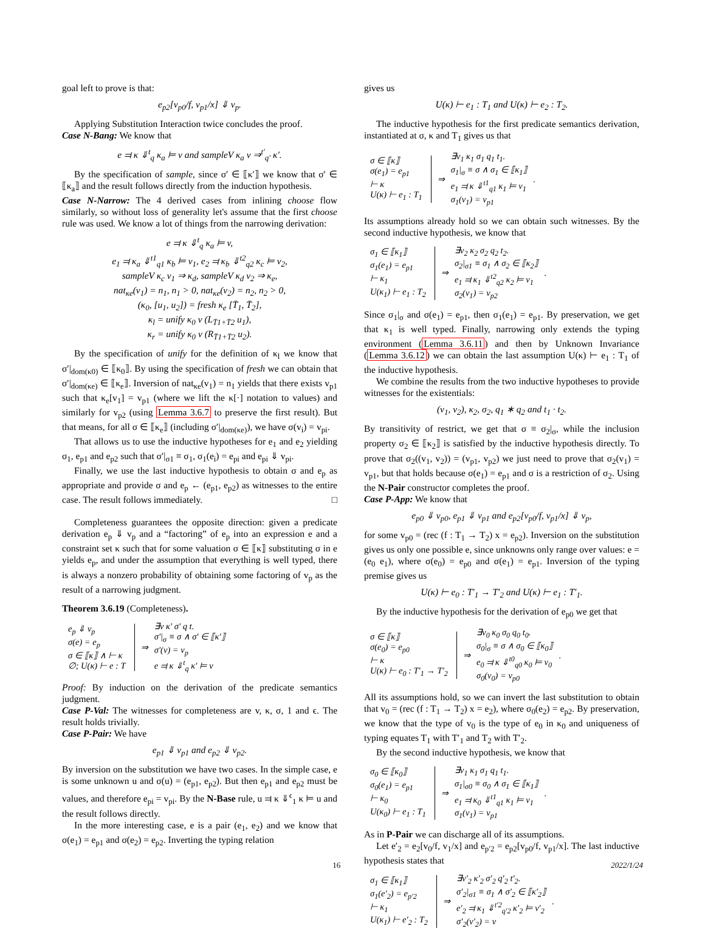goal left to prove is that:
e<sub>p2</sub>[v<sub>p0</sub>/f, v<sub>p1</sub>/x] ⇓ v<sub>p</sub>.
Applying Substitution Interaction twice concludes the proof.
Case N-Bang: We know that
e ⫤ κ ⇓<sup>t</sup><sub>q</sub> κ<sub>a</sub> ⊨ v and sampleV κ<sub>a</sub> v ⇒<sup>t′</sup><sub>q′</sub> κ′.
By the specification of sample, since σ′ ∈ ⟦κ′⟧ we know that σ′ ∈ ⟦κ<sub>a</sub>⟧ and the result follows directly from the induction hypothesis.
Case N-Narrow: The 4 derived cases from inlining choose flow similarly, so without loss of generality let's assume that the first choose rule was used. We know a lot of things from the narrowing derivation:
e ⫤ κ ⇓<sup>t</sup><sub>q</sub> κ<sub>a</sub> ⊨ v,
e<sub>1</sub> ⫤ κ<sub>a</sub> ⇓<sup>t1</sup><sub>q1</sub> κ<sub>b</sub> ⊨ v<sub>1</sub>, e<sub>2</sub> ⫤ κ<sub>b</sub> ⇓<sup>t2</sup><sub>q2</sub> κ<sub>c</sub> ⊨ v<sub>2</sub>,
sampleV κ<sub>c</sub> v<sub>1</sub> ⇒ κ<sub>d</sub>, sampleV κ<sub>d</sub> v<sub>2</sub> ⇒ κ<sub>e</sub>,
nat<sub>κe</sub>(v<sub>1</sub>) = n<sub>1</sub>, n<sub>1</sub> > 0, nat<sub>κe</sub>(v<sub>2</sub>) = n<sub>2</sub>, n<sub>2</sub> > 0,
(κ<sub>0</sub>, [u<sub>1</sub>, u<sub>2</sub>]) = fresh κ<sub>e</sub> [T̄<sub>1</sub>, T̄<sub>2</sub>],
κ<sub>l</sub> = unify κ<sub>0</sub> v (L<sub>T̄1+T̄2</sub> u<sub>1</sub>),
κ<sub>r</sub> = unify κ<sub>0</sub> v (R<sub>T̄1+T̄2</sub> u<sub>2</sub>).
By the specification of unify for the definition of κ<sub>l</sub> we know that σ′|<sub>dom(κ0)</sub> ∈ ⟦κ<sub>0</sub>⟧. By using the specification of fresh we can obtain that σ′|<sub>dom(κe)</sub> ∈ ⟦κ<sub>e</sub>⟧. Inversion of nat<sub>κe</sub>(v<sub>1</sub>) = n<sub>1</sub> yields that there exists v<sub>p1</sub> such that κ<sub>e</sub>[v<sub>1</sub>] = v<sub>p1</sub> (where we lift the κ[·] notation to values) and similarly for v<sub>p2</sub> (using Lemma 3.6.7 to preserve the first result). But that means, for all σ ∈ ⟦κ<sub>e</sub>⟧ (including σ′|<sub>dom(κe)</sub>), we have σ(v<sub>i</sub>) = v<sub>pi</sub>.
That allows us to use the inductive hypotheses for e<sub>1</sub> and e<sub>2</sub> yielding σ<sub>1</sub>, e<sub>p1</sub> and e<sub>p2</sub> such that σ′|<sub>σ1</sub> ≡ σ<sub>1</sub>, σ<sub>1</sub>(e<sub>i</sub>) = e<sub>pi</sub> and e<sub>pi</sub> ⇓ v<sub>pi</sub>.
Finally, we use the last inductive hypothesis to obtain σ and e<sub>p</sub> as appropriate and provide σ and e<sub>p</sub> ← (e<sub>p1</sub>, e<sub>p2</sub>) as witnesses to the entire case. The result follows immediately. □
Completeness guarantees the opposite direction: given a predicate derivation e<sub>p</sub> ⇓ v<sub>p</sub> and a “factoring” of e<sub>p</sub> into an expression e and a constraint set κ such that for some valuation σ ∈ ⟦κ⟧ substituting σ in e yields e<sub>p</sub>, and under the assumption that everything is well typed, there is always a nonzero probability of obtaining some factoring of v<sub>p</sub> as the result of a narrowing judgment.
Theorem 3.6.19 (Completeness).
e<sub>p</sub> ⇓ v<sub>p</sub>
σ(e) = e<sub>p</sub>
σ ∈ ⟦κ⟧ ∧ ⊢ κ
∅; U(κ) ⊢ e : T
⇒
∃v κ′ σ′ q t.
σ′|<sub>σ</sub> ≡ σ ∧ σ′ ∈ ⟦κ′⟧
σ′(v) = v<sub>p</sub>
e ⫤ κ ⇓<sup>t</sup><sub>q</sub> κ′ ⊨ v
Proof: By induction on the derivation of the predicate semantics judgment.
Case P-Val: The witnesses for completeness are v, κ, σ, 1 and ϵ. The result holds trivially.
Case P-Pair: We have
e<sub>p1</sub> ⇓ v<sub>p1</sub> and e<sub>p2</sub> ⇓ v<sub>p2</sub>.
By inversion on the substitution we have two cases. In the simple case, e is some unknown u and σ(u) = (e<sub>p1</sub>, e<sub>p2</sub>). But then e<sub>p1</sub> and e<sub>p2</sub> must be values, and therefore e<sub>pi</sub> = v<sub>pi</sub>. By the N-Base rule, u ⫤ κ ⇓<sup>ϵ</sup><sub>1</sub> κ ⊨ u and the result follows directly.
In the more interesting case, e is a pair (e<sub>1</sub>, e<sub>2</sub>) and we know that σ(e<sub>1</sub>) = e<sub>p1</sub> and σ(e<sub>2</sub>) = e<sub>p2</sub>. Inverting the typing relation
gives us
U(κ) ⊢ e<sub>1</sub> : T<sub>1</sub> and U(κ) ⊢ e<sub>2</sub> : T<sub>2</sub>.
The inductive hypothesis for the first predicate semantics derivation, instantiated at σ, κ and T<sub>1</sub> gives us that
σ ∈ ⟦κ⟧
σ(e<sub>1</sub>) = e<sub>p1</sub>
⊢ κ
U(κ) ⊢ e<sub>1</sub> : T<sub>1</sub>
⇒
∃v<sub>1</sub> κ<sub>1</sub> σ<sub>1</sub> q<sub>1</sub> t<sub>1</sub>.
σ<sub>1</sub>|<sub>σ</sub> ≡ σ ∧ σ<sub>1</sub> ∈ ⟦κ<sub>1</sub>⟧
e<sub>1</sub> ⫤ κ ⇓<sup>t1</sup><sub>q1</sub> κ<sub>1</sub> ⊨ v<sub>1</sub>
σ<sub>1</sub>(v<sub>1</sub>) = v<sub>p1</sub>
.
Its assumptions already hold so we can obtain such witnesses. By the second inductive hypothesis, we know that
σ<sub>1</sub> ∈ ⟦κ<sub>1</sub>⟧
σ<sub>1</sub>(e<sub>1</sub>) = e<sub>p1</sub>
⊢ κ<sub>1</sub>
U(κ<sub>1</sub>) ⊢ e<sub>1</sub> : T<sub>2</sub>
⇒
∃v<sub>2</sub> κ<sub>2</sub> σ<sub>2</sub> q<sub>2</sub> t<sub>2</sub>.
σ<sub>2</sub>|<sub>σ1</sub> ≡ σ<sub>1</sub> ∧ σ<sub>2</sub> ∈ ⟦κ<sub>2</sub>⟧
e<sub>1</sub> ⫤ κ<sub>1</sub> ⇓<sup>t2</sup><sub>q2</sub> κ<sub>2</sub> ⊨ v<sub>1</sub>
σ<sub>2</sub>(v<sub>1</sub>) = v<sub>p2</sub>
.
Since σ<sub>1</sub>|<sub>σ</sub> and σ(e<sub>1</sub>) = e<sub>p1</sub>, then σ<sub>1</sub>(e<sub>1</sub>) = e<sub>p1</sub>. By preservation, we get that κ<sub>1</sub> is well typed. Finally, narrowing only extends the typing environment (Lemma 3.6.11) and then by Unknown Invariance (Lemma 3.6.12) we can obtain the last assumption U(κ) ⊢ e<sub>1</sub> : T<sub>1</sub> of the inductive hypothesis.
We combine the results from the two inductive hypotheses to provide witnesses for the existentials:
(v<sub>1</sub>, v<sub>2</sub>), κ<sub>2</sub>, σ<sub>2</sub>, q<sub>1</sub> ∗ q<sub>2</sub> and t<sub>1</sub> · t<sub>2</sub>.
By transitivity of restrict, we get that σ ≡ σ<sub>2</sub>|<sub>σ</sub>, while the inclusion property σ<sub>2</sub> ∈ ⟦κ<sub>2</sub>⟧ is satisfied by the inductive hypothesis directly. To prove that σ<sub>2</sub>((v<sub>1</sub>, v<sub>2</sub>)) = (v<sub>p1</sub>, v<sub>p2</sub>) we just need to prove that σ<sub>2</sub>(v<sub>1</sub>) = v<sub>p1</sub>, but that holds because σ(e<sub>1</sub>) = e<sub>p1</sub> and σ is a restriction of σ<sub>2</sub>. Using the N-Pair constructor completes the proof.
Case P-App: We know that
e<sub>p0</sub> ⇓ v<sub>p0</sub>, e<sub>p1</sub> ⇓ v<sub>p1</sub> and e<sub>p2</sub>[v<sub>p0</sub>/f, v<sub>p1</sub>/x] ⇓ v<sub>p</sub>,
for some v<sub>p0</sub> = (rec (f : T<sub>1</sub> → T<sub>2</sub>) x = e<sub>p2</sub>). Inversion on the substitution gives us only one possible e, since unknowns only range over values: e = (e<sub>0</sub> e<sub>1</sub>), where σ(e<sub>0</sub>) = e<sub>p0</sub> and σ(e<sub>1</sub>) = e<sub>p1</sub>. Inversion of the typing premise gives us
U(κ) ⊢ e<sub>0</sub> : T′<sub>1</sub> → T′<sub>2</sub> and U(κ) ⊢ e<sub>1</sub> : T′<sub>1</sub>.
By the inductive hypothesis for the derivation of e<sub>p0</sub> we get that
σ ∈ ⟦κ⟧
σ(e<sub>0</sub>) = e<sub>p0</sub>
⊢ κ
U(κ) ⊢ e<sub>0</sub> : T′<sub>1</sub> → T′<sub>2</sub>
⇒
∃v<sub>0</sub> κ<sub>0</sub> σ<sub>0</sub> q<sub>0</sub> t<sub>0</sub>.
σ<sub>0</sub>|<sub>σ</sub> ≡ σ ∧ σ<sub>0</sub> ∈ ⟦κ<sub>0</sub>⟧
e<sub>0</sub> ⫤ κ ⇓<sup>t0</sup><sub>q0</sub> κ<sub>0</sub> ⊨ v<sub>0</sub>
σ<sub>0</sub>(v<sub>0</sub>) = v<sub>p0</sub>
.
All its assumptions hold, so we can invert the last substitution to obtain that v<sub>0</sub> = (rec (f : T<sub>1</sub> → T<sub>2</sub>) x = e<sub>2</sub>), where σ<sub>0</sub>(e<sub>2</sub>) = e<sub>p2</sub>. By preservation, we know that the type of v<sub>0</sub> is the type of e<sub>0</sub> in κ<sub>0</sub> and uniqueness of typing equates T<sub>1</sub> with T′<sub>1</sub> and T<sub>2</sub> with T′<sub>2</sub>.
By the second inductive hypothesis, we know that
σ<sub>0</sub> ∈ ⟦κ<sub>0</sub>⟧
σ<sub>0</sub>(e<sub>1</sub>) = e<sub>p1</sub>
⊢ κ<sub>0</sub>
U(κ<sub>0</sub>) ⊢ e<sub>1</sub> : T<sub>1</sub>
⇒
∃v<sub>1</sub> κ<sub>1</sub> σ<sub>1</sub> q<sub>1</sub> t<sub>1</sub>.
σ<sub>1</sub>|<sub>σ0</sub> ≡ σ<sub>0</sub> ∧ σ<sub>1</sub> ∈ ⟦κ<sub>1</sub>⟧
e<sub>1</sub> ⫤ κ<sub>0</sub> ⇓<sup>t1</sup><sub>q1</sub> κ<sub>1</sub> ⊨ v<sub>1</sub>
σ<sub>1</sub>(v<sub>1</sub>) = v<sub>p1</sub>
.
As in P-Pair we can discharge all of its assumptions.
Let e′<sub>2</sub> = e<sub>2</sub>[v<sub>0</sub>/f, v<sub>1</sub>/x] and e<sub>p′2</sub> = e<sub>p2</sub>[v<sub>p0</sub>/f, v<sub>p1</sub>/x]. The last inductive hypothesis states that
σ<sub>1</sub> ∈ ⟦κ<sub>1</sub>⟧
σ<sub>1</sub>(e′<sub>2</sub>) = e<sub>p′2</sub>
⊢ κ<sub>1</sub>
U(κ<sub>1</sub>) ⊢ e′<sub>2</sub> : T<sub>2</sub>
⇒
∃v′<sub>2</sub> κ′<sub>2</sub> σ′<sub>2</sub> q′<sub>2</sub> t′<sub>2</sub>.
σ′<sub>2</sub>|<sub>σ1</sub> ≡ σ<sub>1</sub> ∧ σ′<sub>2</sub> ∈ ⟦κ′<sub>2</sub>⟧
e′<sub>2</sub> ⫤ κ<sub>1</sub> ⇓<sup>t′2</sup><sub>q′2</sub> κ′<sub>2</sub> ⊨ v′<sub>2</sub>
σ′<sub>2</sub>(v′<sub>2</sub>) = v
.
16 2022/1/24